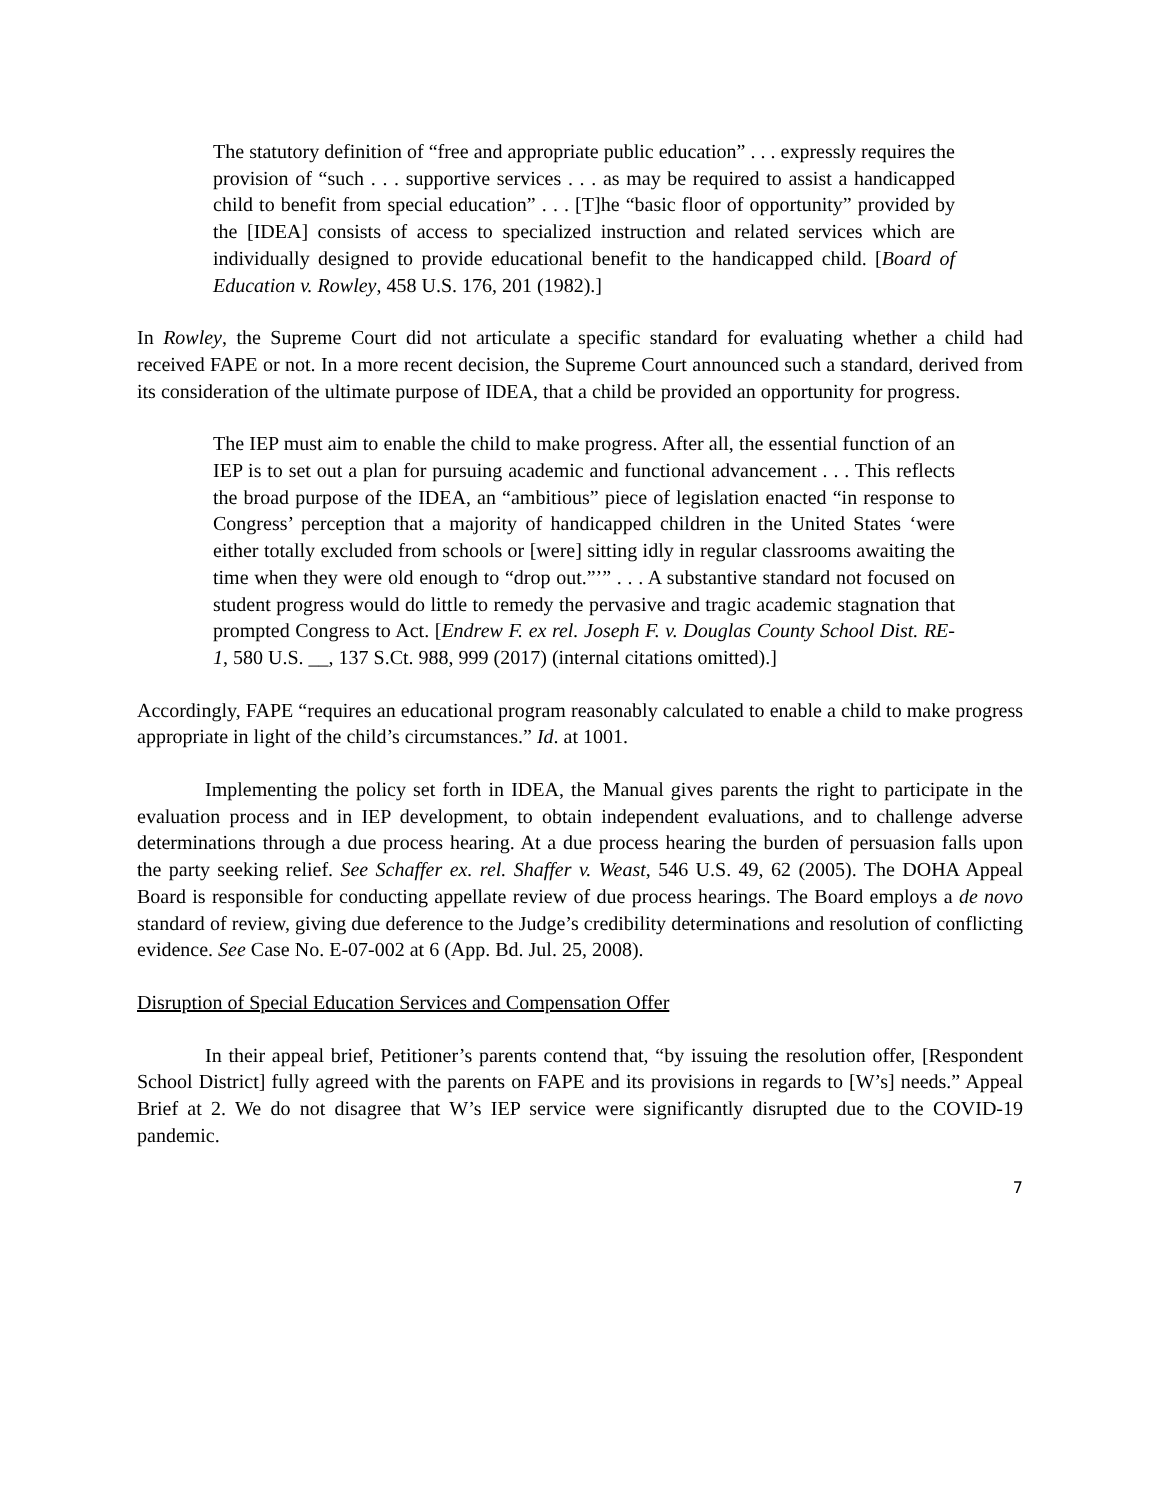The statutory definition of “free and appropriate public education” . . . expressly requires the provision of “such . . . supportive services . . . as may be required to assist a handicapped child to benefit from special education” . . . [T]he “basic floor of opportunity” provided by the [IDEA] consists of access to specialized instruction and related services which are individually designed to provide educational benefit to the handicapped child. [Board of Education v. Rowley, 458 U.S. 176, 201 (1982).]
In Rowley, the Supreme Court did not articulate a specific standard for evaluating whether a child had received FAPE or not. In a more recent decision, the Supreme Court announced such a standard, derived from its consideration of the ultimate purpose of IDEA, that a child be provided an opportunity for progress.
The IEP must aim to enable the child to make progress. After all, the essential function of an IEP is to set out a plan for pursuing academic and functional advancement . . . This reflects the broad purpose of the IDEA, an “ambitious” piece of legislation enacted “in response to Congress’ perception that a majority of handicapped children in the United States ‘were either totally excluded from schools or [were] sitting idly in regular classrooms awaiting the time when they were old enough to “drop out.”’” . . . A substantive standard not focused on student progress would do little to remedy the pervasive and tragic academic stagnation that prompted Congress to Act. [Endrew F. ex rel. Joseph F. v. Douglas County School Dist. RE-1, 580 U.S. __, 137 S.Ct. 988, 999 (2017) (internal citations omitted).]
Accordingly, FAPE “requires an educational program reasonably calculated to enable a child to make progress appropriate in light of the child’s circumstances.” Id. at 1001.
Implementing the policy set forth in IDEA, the Manual gives parents the right to participate in the evaluation process and in IEP development, to obtain independent evaluations, and to challenge adverse determinations through a due process hearing. At a due process hearing the burden of persuasion falls upon the party seeking relief. See Schaffer ex. rel. Shaffer v. Weast, 546 U.S. 49, 62 (2005). The DOHA Appeal Board is responsible for conducting appellate review of due process hearings. The Board employs a de novo standard of review, giving due deference to the Judge’s credibility determinations and resolution of conflicting evidence. See Case No. E-07-002 at 6 (App. Bd. Jul. 25, 2008).
Disruption of Special Education Services and Compensation Offer
In their appeal brief, Petitioner’s parents contend that, “by issuing the resolution offer, [Respondent School District] fully agreed with the parents on FAPE and its provisions in regards to [W’s] needs.” Appeal Brief at 2. We do not disagree that W’s IEP service were significantly disrupted due to the COVID-19 pandemic.
7